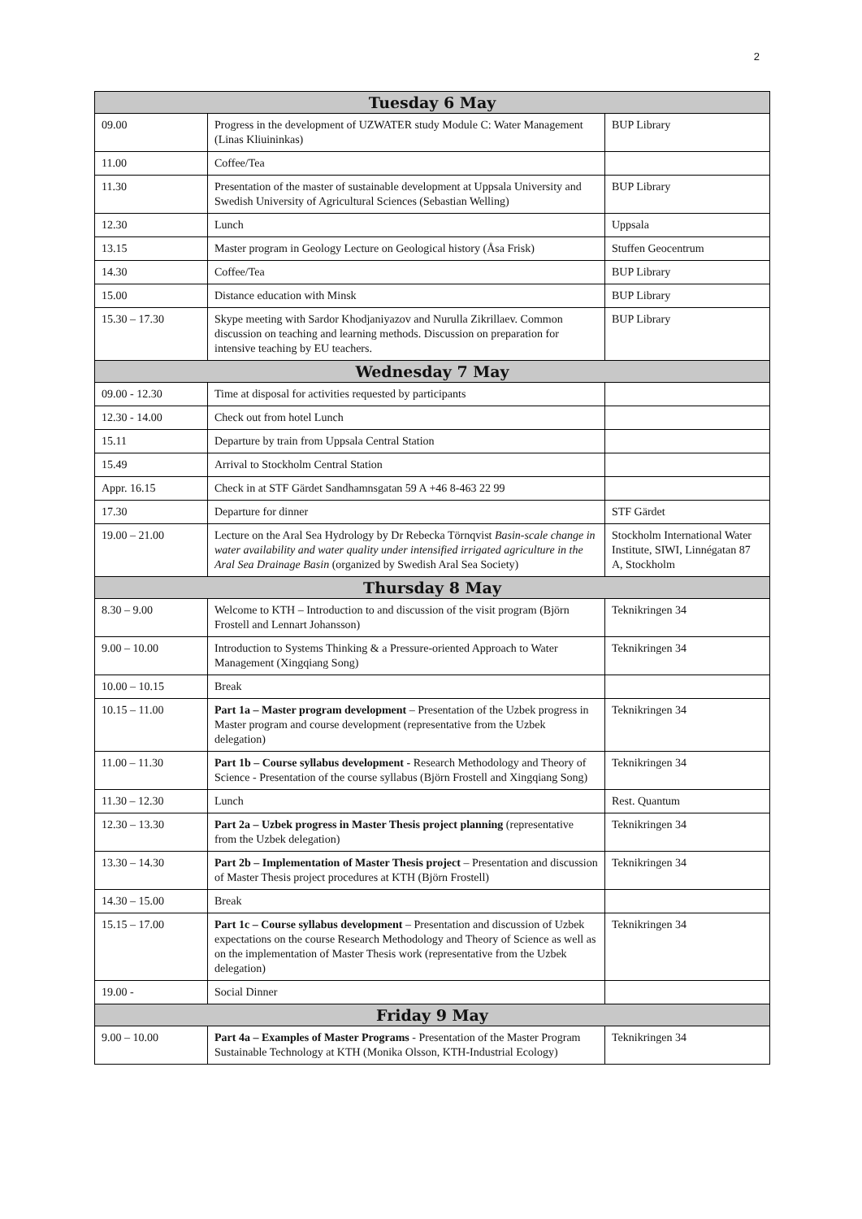2
| Tuesday 6 May | | |
| --- | --- | --- |
| 09.00 | Progress in the development of UZWATER study Module C: Water Management (Linas Kliuininkas) | BUP Library |
| 11.00 | Coffee/Tea | |
| 11.30 | Presentation of the master of sustainable development at Uppsala University and Swedish University of Agricultural Sciences (Sebastian Welling) | BUP Library |
| 12.30 | Lunch | Uppsala |
| 13.15 | Master program in Geology Lecture on Geological history (Åsa Frisk) | Stuffen Geocentrum |
| 14.30 | Coffee/Tea | BUP Library |
| 15.00 | Distance education with Minsk | BUP Library |
| 15.30 – 17.30 | Skype meeting with Sardor Khodjaniyazov and Nurulla Zikrillaev. Common discussion on teaching and learning methods. Discussion on preparation for intensive teaching by EU teachers. | BUP Library |
| Wednesday 7 May | | |
| 09.00 - 12.30 | Time at disposal for activities requested by participants | |
| 12.30 - 14.00 | Check out from hotel Lunch | |
| 15.11 | Departure by train from Uppsala Central Station | |
| 15.49 | Arrival to Stockholm Central Station | |
| Appr. 16.15 | Check in at STF Gärdet Sandhamnsgatan 59 A +46 8-463 22 99 | |
| 17.30 | Departure for dinner | STF Gärdet |
| 19.00 – 21.00 | Lecture on the Aral Sea Hydrology by Dr Rebecka Törnqvist Basin-scale change in water availability and water quality under intensified irrigated agriculture in the Aral Sea Drainage Basin (organized by Swedish Aral Sea Society) | Stockholm International Water Institute, SIWI, Linnégatan 87 A, Stockholm |
| Thursday 8 May | | |
| 8.30 – 9.00 | Welcome to KTH – Introduction to and discussion of the visit program (Björn Frostell and Lennart Johansson) | Teknikringen 34 |
| 9.00 – 10.00 | Introduction to Systems Thinking & a Pressure-oriented Approach to Water Management (Xingqiang Song) | Teknikringen 34 |
| 10.00 – 10.15 | Break | |
| 10.15 – 11.00 | Part 1a – Master program development – Presentation of the Uzbek progress in Master program and course development (representative from the Uzbek delegation) | Teknikringen 34 |
| 11.00 – 11.30 | Part 1b – Course syllabus development - Research Methodology and Theory of Science - Presentation of the course syllabus (Björn Frostell and Xingqiang Song) | Teknikringen 34 |
| 11.30 – 12.30 | Lunch | Rest. Quantum |
| 12.30 – 13.30 | Part 2a – Uzbek progress in Master Thesis project planning (representative from the Uzbek delegation) | Teknikringen 34 |
| 13.30 – 14.30 | Part 2b – Implementation of Master Thesis project – Presentation and discussion of Master Thesis project procedures at KTH (Björn Frostell) | Teknikringen 34 |
| 14.30 – 15.00 | Break | |
| 15.15 – 17.00 | Part 1c – Course syllabus development – Presentation and discussion of Uzbek expectations on the course Research Methodology and Theory of Science as well as on the implementation of Master Thesis work (representative from the Uzbek delegation) | Teknikringen 34 |
| 19.00 - | Social Dinner | |
| Friday 9 May | | |
| 9.00 – 10.00 | Part 4a – Examples of Master Programs - Presentation of the Master Program Sustainable Technology at KTH (Monika Olsson, KTH-Industrial Ecology) | Teknikringen 34 |